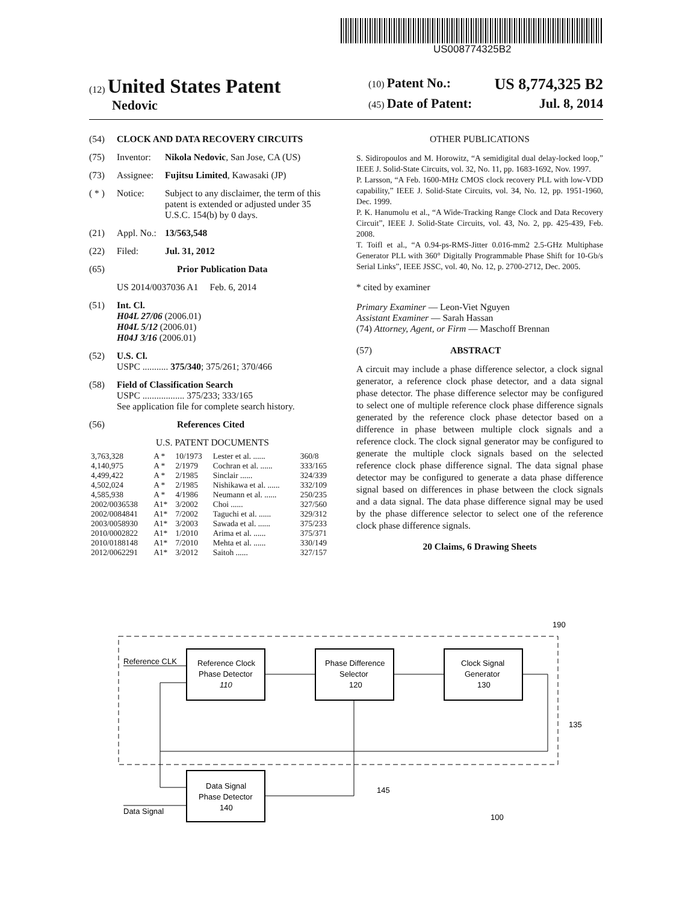US008774325B2
(12) United States Patent
Nedovic
(10) Patent No.: US 8,774,325 B2
(45) Date of Patent: Jul. 8, 2014
(54) CLOCK AND DATA RECOVERY CIRCUITS
(75) Inventor: Nikola Nedovic, San Jose, CA (US)
(73) Assignee: Fujitsu Limited, Kawasaki (JP)
( * ) Notice: Subject to any disclaimer, the term of this patent is extended or adjusted under 35 U.S.C. 154(b) by 0 days.
(21) Appl. No.: 13/563,548
(22) Filed: Jul. 31, 2012
(65) Prior Publication Data
US 2014/0037036 A1 Feb. 6, 2014
(51) Int. Cl.
H04L 27/06 (2006.01)
H04L 5/12 (2006.01)
H04J 3/16 (2006.01)
(52) U.S. Cl.
USPC ........... 375/340; 375/261; 370/466
(58) Field of Classification Search
USPC .................. 375/233; 333/165
See application file for complete search history.
(56) References Cited
U.S. PATENT DOCUMENTS
| 3,763,328 | A * | 10/1973 | Lester et al. ...... | 360/8 |
| 4,140,975 | A * | 2/1979 | Cochran et al. ...... | 333/165 |
| 4,499,422 | A * | 2/1985 | Sinclair ...... | 324/339 |
| 4,502,024 | A * | 2/1985 | Nishikawa et al. ...... | 332/109 |
| 4,585,938 | A * | 4/1986 | Neumann et al. ...... | 250/235 |
| 2002/0036538 | A1* | 3/2002 | Choi ...... | 327/560 |
| 2002/0084841 | A1* | 7/2002 | Taguchi et al. ...... | 329/312 |
| 2003/0058930 | A1* | 3/2003 | Sawada et al. ...... | 375/233 |
| 2010/0002822 | A1* | 1/2010 | Arima et al. ...... | 375/371 |
| 2010/0188148 | A1* | 7/2010 | Mehta et al. ...... | 330/149 |
| 2012/0062291 | A1* | 3/2012 | Saitoh ...... | 327/157 |
OTHER PUBLICATIONS
S. Sidiropoulos and M. Horowitz, “A semidigital dual delay-locked loop,” IEEE J. Solid-State Circuits, vol. 32, No. 11, pp. 1683-1692, Nov. 1997.
P. Larsson, “A Feb. 1600-MHz CMOS clock recovery PLL with low-VDD capability,” IEEE J. Solid-State Circuits, vol. 34, No. 12, pp. 1951-1960, Dec. 1999.
P. K. Hanumolu et al., “A Wide-Tracking Range Clock and Data Recovery Circuit”, IEEE J. Solid-State Circuits, vol. 43, No. 2, pp. 425-439, Feb. 2008.
T. Toifl et al., “A 0.94-ps-RMS-Jitter 0.016-mm2 2.5-GHz Multiphase Generator PLL with 360° Digitally Programmable Phase Shift for 10-Gb/s Serial Links”, IEEE JSSC, vol. 40, No. 12, p. 2700-2712, Dec. 2005.
* cited by examiner
Primary Examiner — Leon-Viet Nguyen
Assistant Examiner — Sarah Hassan
(74) Attorney, Agent, or Firm — Maschoff Brennan
(57) ABSTRACT
A circuit may include a phase difference selector, a clock signal generator, a reference clock phase detector, and a data signal phase detector. The phase difference selector may be configured to select one of multiple reference clock phase difference signals generated by the reference clock phase detector based on a difference in phase between multiple clock signals and a reference clock. The clock signal generator may be configured to generate the multiple clock signals based on the selected reference clock phase difference signal. The data signal phase detector may be configured to generate a data phase difference signal based on differences in phase between the clock signals and a data signal. The data phase difference signal may be used by the phase difference selector to select one of the reference clock phase difference signals.
20 Claims, 6 Drawing Sheets
Reference CLK
Reference Clock
Phase Detector
110
Phase Difference
Selector
120
Clock Signal
Generator
130
Data Signal
Phase Detector
140
Data Signal
190
135
145
100